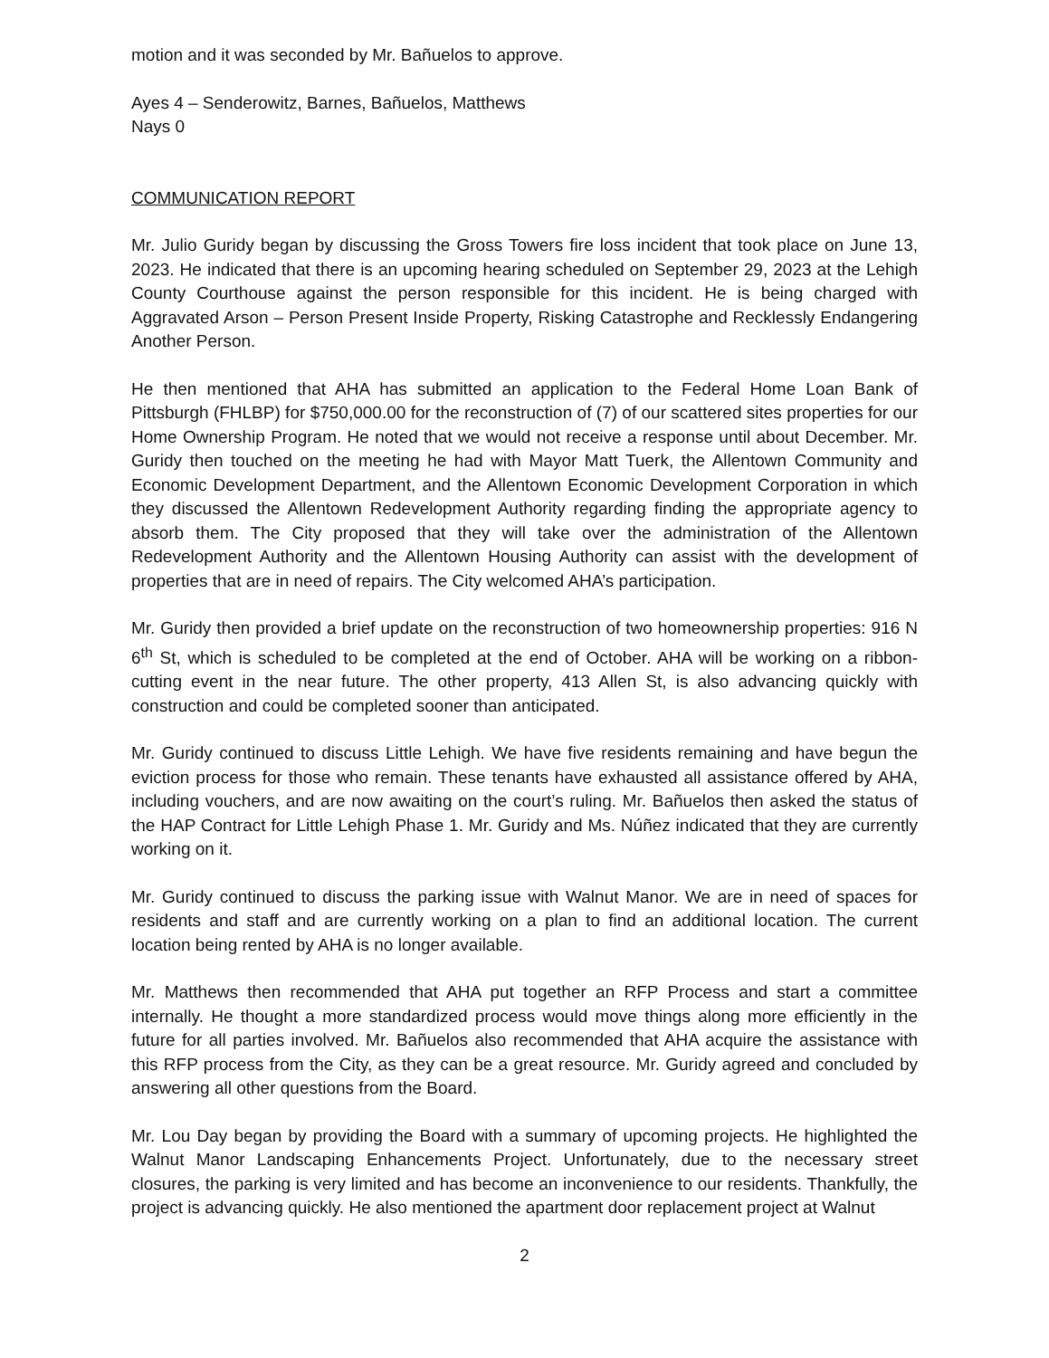motion and it was seconded by Mr. Bañuelos to approve.
Ayes 4 – Senderowitz, Barnes, Bañuelos, Matthews
Nays 0
COMMUNICATION REPORT
Mr. Julio Guridy began by discussing the Gross Towers fire loss incident that took place on June 13, 2023. He indicated that there is an upcoming hearing scheduled on September 29, 2023 at the Lehigh County Courthouse against the person responsible for this incident. He is being charged with Aggravated Arson – Person Present Inside Property, Risking Catastrophe and Recklessly Endangering Another Person.
He then mentioned that AHA has submitted an application to the Federal Home Loan Bank of Pittsburgh (FHLBP) for $750,000.00 for the reconstruction of (7) of our scattered sites properties for our Home Ownership Program. He noted that we would not receive a response until about December. Mr. Guridy then touched on the meeting he had with Mayor Matt Tuerk, the Allentown Community and Economic Development Department, and the Allentown Economic Development Corporation in which they discussed the Allentown Redevelopment Authority regarding finding the appropriate agency to absorb them. The City proposed that they will take over the administration of the Allentown Redevelopment Authority and the Allentown Housing Authority can assist with the development of properties that are in need of repairs. The City welcomed AHA’s participation.
Mr. Guridy then provided a brief update on the reconstruction of two homeownership properties: 916 N 6<sup>th</sup> St, which is scheduled to be completed at the end of October. AHA will be working on a ribbon-cutting event in the near future. The other property, 413 Allen St, is also advancing quickly with construction and could be completed sooner than anticipated.
Mr. Guridy continued to discuss Little Lehigh. We have five residents remaining and have begun the eviction process for those who remain. These tenants have exhausted all assistance offered by AHA, including vouchers, and are now awaiting on the court’s ruling. Mr. Bañuelos then asked the status of the HAP Contract for Little Lehigh Phase 1. Mr. Guridy and Ms. Núñez indicated that they are currently working on it.
Mr. Guridy continued to discuss the parking issue with Walnut Manor. We are in need of spaces for residents and staff and are currently working on a plan to find an additional location. The current location being rented by AHA is no longer available.
Mr. Matthews then recommended that AHA put together an RFP Process and start a committee internally. He thought a more standardized process would move things along more efficiently in the future for all parties involved. Mr. Bañuelos also recommended that AHA acquire the assistance with this RFP process from the City, as they can be a great resource. Mr. Guridy agreed and concluded by answering all other questions from the Board.
Mr. Lou Day began by providing the Board with a summary of upcoming projects. He highlighted the Walnut Manor Landscaping Enhancements Project. Unfortunately, due to the necessary street closures, the parking is very limited and has become an inconvenience to our residents. Thankfully, the project is advancing quickly. He also mentioned the apartment door replacement project at Walnut
2